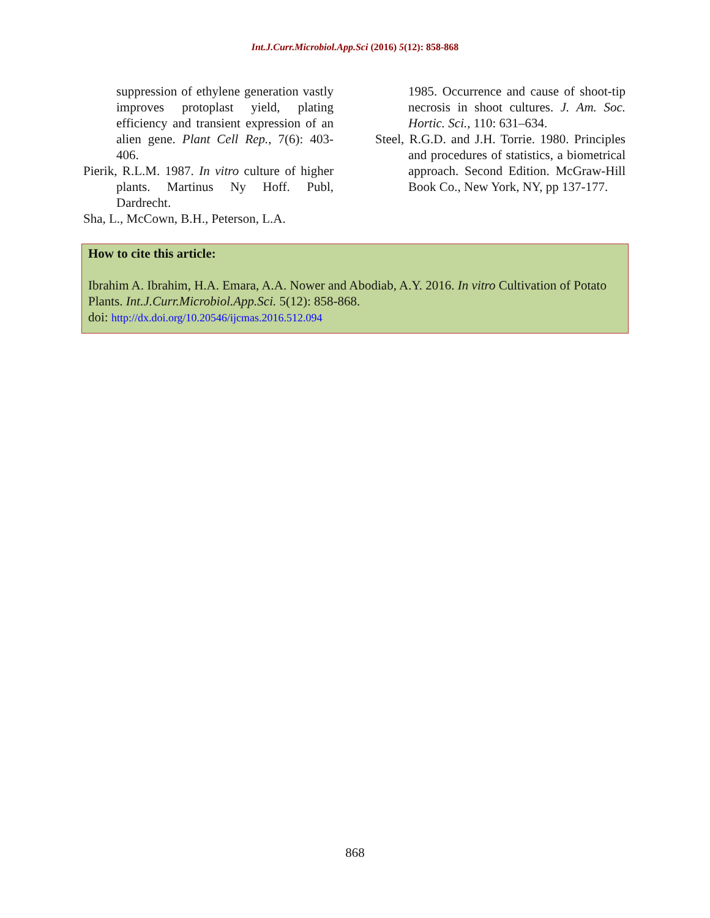Int.J.Curr.Microbiol.App.Sci (2016) 5(12): 858-868
suppression of ethylene generation vastly improves protoplast yield, plating efficiency and transient expression of an alien gene. Plant Cell Rep., 7(6): 403-406.
Pierik, R.L.M. 1987. In vitro culture of higher plants. Martinus Ny Hoff. Publ, Dardrecht.
Sha, L., McCown, B.H., Peterson, L.A.
1985. Occurrence and cause of shoot-tip necrosis in shoot cultures. J. Am. Soc. Hortic. Sci., 110: 631–634.
Steel, R.G.D. and J.H. Torrie. 1980. Principles and procedures of statistics, a biometrical approach. Second Edition. McGraw-Hill Book Co., New York, NY, pp 137-177.
How to cite this article:
Ibrahim A. Ibrahim, H.A. Emara, A.A. Nower and Abodiab, A.Y. 2016. In vitro Cultivation of Potato Plants. Int.J.Curr.Microbiol.App.Sci. 5(12): 858-868.
doi: http://dx.doi.org/10.20546/ijcmas.2016.512.094
868